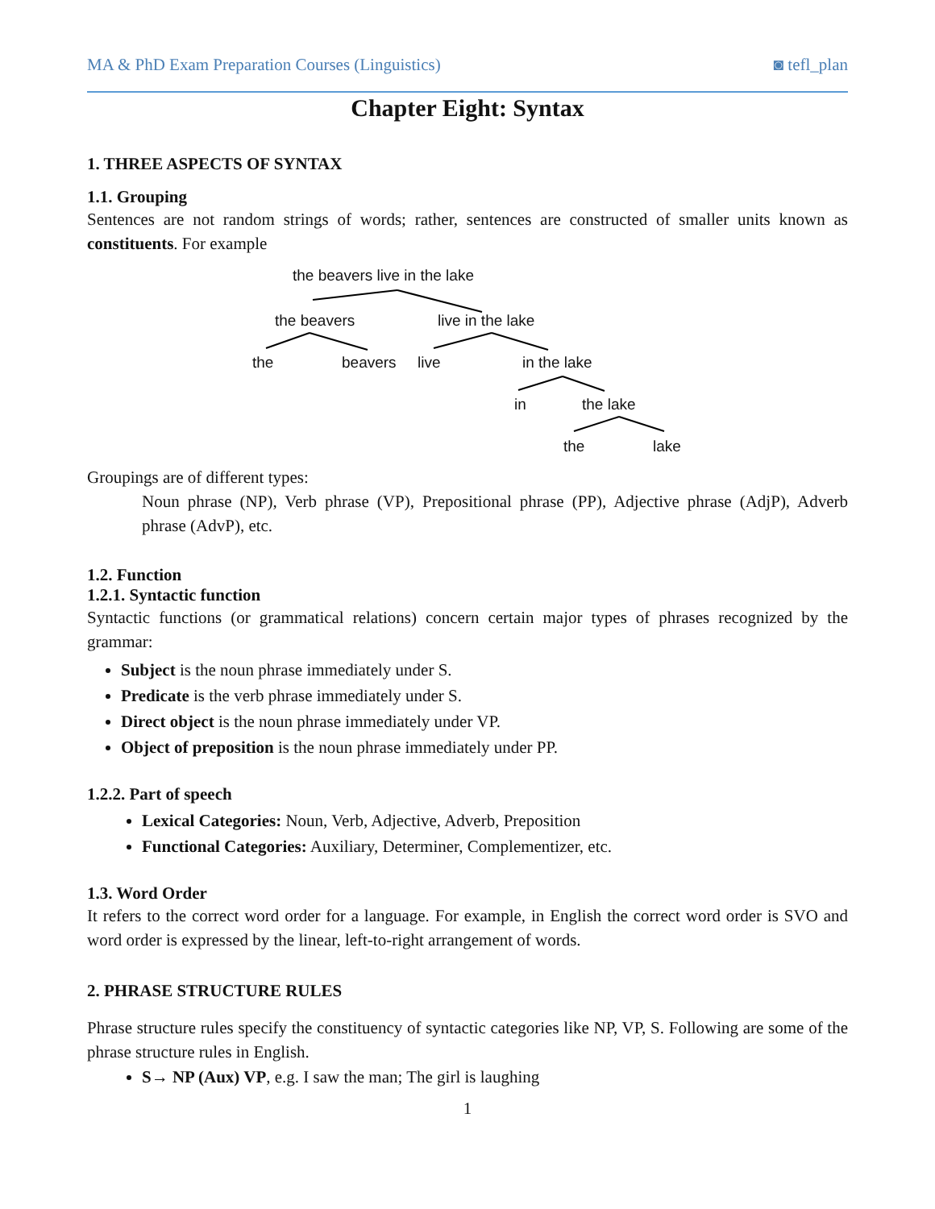MA & PhD Exam Preparation Courses (Linguistics) ◙ tefl_plan
Chapter Eight: Syntax
1. THREE ASPECTS OF SYNTAX
1.1. Grouping
Sentences are not random strings of words; rather, sentences are constructed of smaller units known as constituents. For example
the beavers live in the lake
the beavers live in the lake
the beavers live in the lake
in the lake
the lake
Groupings are of different types:
Noun phrase (NP), Verb phrase (VP), Prepositional phrase (PP), Adjective phrase (AdjP), Adverb phrase (AdvP), etc.
1.2. Function
1.2.1. Syntactic function
Syntactic functions (or grammatical relations) concern certain major types of phrases recognized by the grammar:
Subject is the noun phrase immediately under S.
Predicate is the verb phrase immediately under S.
Direct object is the noun phrase immediately under VP.
Object of preposition is the noun phrase immediately under PP.
1.2.2. Part of speech
Lexical Categories: Noun, Verb, Adjective, Adverb, Preposition
Functional Categories: Auxiliary, Determiner, Complementizer, etc.
1.3. Word Order
It refers to the correct word order for a language. For example, in English the correct word order is SVO and word order is expressed by the linear, left-to-right arrangement of words.
2. PHRASE STRUCTURE RULES
Phrase structure rules specify the constituency of syntactic categories like NP, VP, S. Following are some of the phrase structure rules in English.
S→ NP (Aux) VP, e.g. I saw the man; The girl is laughing
1